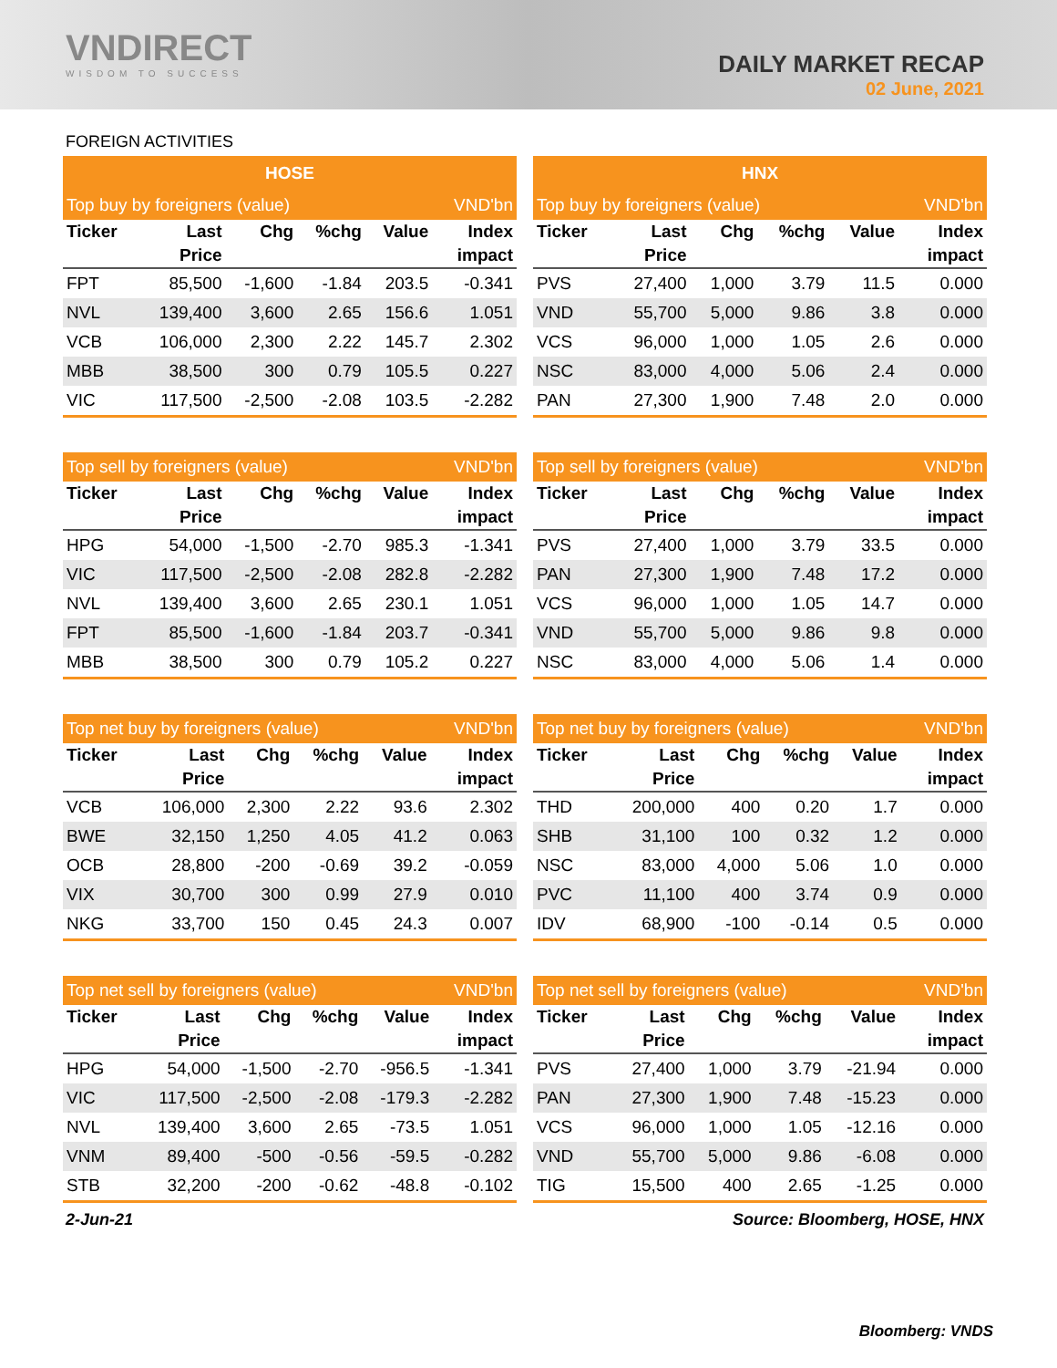VNDIRECT
WISDOM TO SUCCESS
DAILY MARKET RECAP
02 June, 2021
FOREIGN ACTIVITIES
| HOSE | | | | | |
| --- | --- | --- | --- | --- | --- |
| Top buy by foreigners (value) | | | | | VND'bn |
| Ticker | Last | Chg | %chg | Value | Index |
| | Price | | | | impact |
| FPT | 85,500 | -1,600 | -1.84 | 203.5 | -0.341 |
| NVL | 139,400 | 3,600 | 2.65 | 156.6 | 1.051 |
| VCB | 106,000 | 2,300 | 2.22 | 145.7 | 2.302 |
| MBB | 38,500 | 300 | 0.79 | 105.5 | 0.227 |
| VIC | 117,500 | -2,500 | -2.08 | 103.5 | -2.282 |
| HNX | | | | | |
| --- | --- | --- | --- | --- | --- |
| Top buy by foreigners (value) | | | | | VND'bn |
| Ticker | Last | Chg | %chg | Value | Index |
| | Price | | | | impact |
| PVS | 27,400 | 1,000 | 3.79 | 11.5 | 0.000 |
| VND | 55,700 | 5,000 | 9.86 | 3.8 | 0.000 |
| VCS | 96,000 | 1,000 | 1.05 | 2.6 | 0.000 |
| NSC | 83,000 | 4,000 | 5.06 | 2.4 | 0.000 |
| PAN | 27,300 | 1,900 | 7.48 | 2.0 | 0.000 |
| Top sell by foreigners (value) | | | | | VND'bn |
| --- | --- | --- | --- | --- | --- |
| Ticker | Last | Chg | %chg | Value | Index |
| | Price | | | | impact |
| HPG | 54,000 | -1,500 | -2.70 | 985.3 | -1.341 |
| VIC | 117,500 | -2,500 | -2.08 | 282.8 | -2.282 |
| NVL | 139,400 | 3,600 | 2.65 | 230.1 | 1.051 |
| FPT | 85,500 | -1,600 | -1.84 | 203.7 | -0.341 |
| MBB | 38,500 | 300 | 0.79 | 105.2 | 0.227 |
| Top sell by foreigners (value) | | | | | VND'bn |
| --- | --- | --- | --- | --- | --- |
| Ticker | Last | Chg | %chg | Value | Index |
| | Price | | | | impact |
| PVS | 27,400 | 1,000 | 3.79 | 33.5 | 0.000 |
| PAN | 27,300 | 1,900 | 7.48 | 17.2 | 0.000 |
| VCS | 96,000 | 1,000 | 1.05 | 14.7 | 0.000 |
| VND | 55,700 | 5,000 | 9.86 | 9.8 | 0.000 |
| NSC | 83,000 | 4,000 | 5.06 | 1.4 | 0.000 |
| Top net buy by foreigners (value) | | | | | VND'bn |
| --- | --- | --- | --- | --- | --- |
| Ticker | Last | Chg | %chg | Value | Index |
| | Price | | | | impact |
| VCB | 106,000 | 2,300 | 2.22 | 93.6 | 2.302 |
| BWE | 32,150 | 1,250 | 4.05 | 41.2 | 0.063 |
| OCB | 28,800 | -200 | -0.69 | 39.2 | -0.059 |
| VIX | 30,700 | 300 | 0.99 | 27.9 | 0.010 |
| NKG | 33,700 | 150 | 0.45 | 24.3 | 0.007 |
| Top net buy by foreigners (value) | | | | | VND'bn |
| --- | --- | --- | --- | --- | --- |
| Ticker | Last | Chg | %chg | Value | Index |
| | Price | | | | impact |
| THD | 200,000 | 400 | 0.20 | 1.7 | 0.000 |
| SHB | 31,100 | 100 | 0.32 | 1.2 | 0.000 |
| NSC | 83,000 | 4,000 | 5.06 | 1.0 | 0.000 |
| PVC | 11,100 | 400 | 3.74 | 0.9 | 0.000 |
| IDV | 68,900 | -100 | -0.14 | 0.5 | 0.000 |
| Top net sell by foreigners (value) | | | | | VND'bn |
| --- | --- | --- | --- | --- | --- |
| Ticker | Last | Chg | %chg | Value | Index |
| | Price | | | | impact |
| HPG | 54,000 | -1,500 | -2.70 | -956.5 | -1.341 |
| VIC | 117,500 | -2,500 | -2.08 | -179.3 | -2.282 |
| NVL | 139,400 | 3,600 | 2.65 | -73.5 | 1.051 |
| VNM | 89,400 | -500 | -0.56 | -59.5 | -0.282 |
| STB | 32,200 | -200 | -0.62 | -48.8 | -0.102 |
| Top net sell by foreigners (value) | | | | | VND'bn |
| --- | --- | --- | --- | --- | --- |
| Ticker | Last | Chg | %chg | Value | Index |
| | Price | | | | impact |
| PVS | 27,400 | 1,000 | 3.79 | -21.94 | 0.000 |
| PAN | 27,300 | 1,900 | 7.48 | -15.23 | 0.000 |
| VCS | 96,000 | 1,000 | 1.05 | -12.16 | 0.000 |
| VND | 55,700 | 5,000 | 9.86 | -6.08 | 0.000 |
| TIG | 15,500 | 400 | 2.65 | -1.25 | 0.000 |
2-Jun-21 Source: Bloomberg, HOSE, HNX
Bloomberg: VNDS